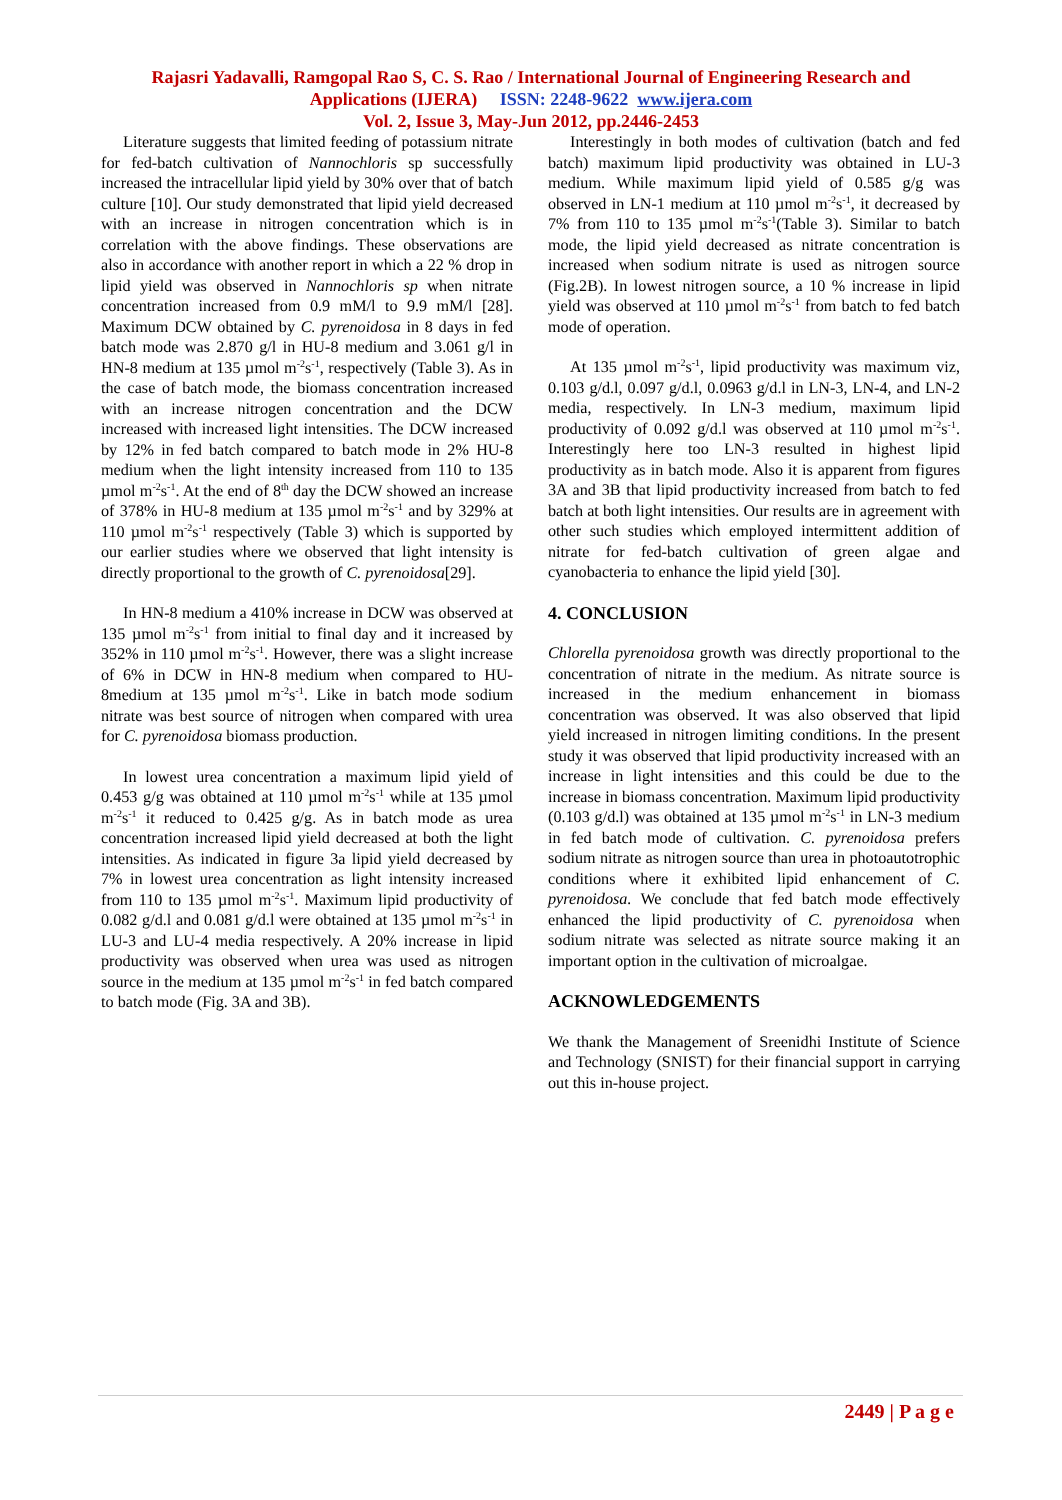Rajasri Yadavalli, Ramgopal Rao S, C. S. Rao / International Journal of Engineering Research and
Applications (IJERA) ISSN: 2248-9622 www.ijera.com
Vol. 2, Issue 3, May-Jun 2012, pp.2446-2453
Literature suggests that limited feeding of potassium nitrate for fed-batch cultivation of Nannochloris sp successfully increased the intracellular lipid yield by 30% over that of batch culture [10]. Our study demonstrated that lipid yield decreased with an increase in nitrogen concentration which is in correlation with the above findings. These observations are also in accordance with another report in which a 22 % drop in lipid yield was observed in Nannochloris sp when nitrate concentration increased from 0.9 mM/l to 9.9 mM/l [28]. Maximum DCW obtained by C. pyrenoidosa in 8 days in fed batch mode was 2.870 g/l in HU-8 medium and 3.061 g/l in HN-8 medium at 135 µmol m<sup>-2</sup>s<sup>-1</sup>, respectively (Table 3). As in the case of batch mode, the biomass concentration increased with an increase nitrogen concentration and the DCW increased with increased light intensities. The DCW increased by 12% in fed batch compared to batch mode in 2% HU-8 medium when the light intensity increased from 110 to 135 µmol m<sup>-2</sup>s<sup>-1</sup>. At the end of 8<sup>th</sup> day the DCW showed an increase of 378% in HU-8 medium at 135 µmol m<sup>-2</sup>s<sup>-1</sup> and by 329% at 110 µmol m<sup>-2</sup>s<sup>-1</sup> respectively (Table 3) which is supported by our earlier studies where we observed that light intensity is directly proportional to the growth of C. pyrenoidosa[29].
In HN-8 medium a 410% increase in DCW was observed at 135 µmol m<sup>-2</sup>s<sup>-1</sup> from initial to final day and it increased by 352% in 110 µmol m<sup>-2</sup>s<sup>-1</sup>. However, there was a slight increase of 6% in DCW in HN-8 medium when compared to HU-8medium at 135 µmol m<sup>-2</sup>s<sup>-1</sup>. Like in batch mode sodium nitrate was best source of nitrogen when compared with urea for C. pyrenoidosa biomass production.
In lowest urea concentration a maximum lipid yield of 0.453 g/g was obtained at 110 µmol m<sup>-2</sup>s<sup>-1</sup> while at 135 µmol m<sup>-2</sup>s<sup>-1</sup> it reduced to 0.425 g/g. As in batch mode as urea concentration increased lipid yield decreased at both the light intensities. As indicated in figure 3a lipid yield decreased by 7% in lowest urea concentration as light intensity increased from 110 to 135 µmol m<sup>-2</sup>s<sup>-1</sup>. Maximum lipid productivity of 0.082 g/d.l and 0.081 g/d.l were obtained at 135 µmol m<sup>-2</sup>s<sup>-1</sup> in LU-3 and LU-4 media respectively. A 20% increase in lipid productivity was observed when urea was used as nitrogen source in the medium at 135 µmol m<sup>-2</sup>s<sup>-1</sup> in fed batch compared to batch mode (Fig. 3A and 3B).
Interestingly in both modes of cultivation (batch and fed batch) maximum lipid productivity was obtained in LU-3 medium. While maximum lipid yield of 0.585 g/g was observed in LN-1 medium at 110 µmol m<sup>-2</sup>s<sup>-1</sup>, it decreased by 7% from 110 to 135 µmol m<sup>-2</sup>s<sup>-1</sup>(Table 3). Similar to batch mode, the lipid yield decreased as nitrate concentration is increased when sodium nitrate is used as nitrogen source (Fig.2B). In lowest nitrogen source, a 10 % increase in lipid yield was observed at 110 µmol m<sup>-2</sup>s<sup>-1</sup> from batch to fed batch mode of operation.
At 135 µmol m<sup>-2</sup>s<sup>-1</sup>, lipid productivity was maximum viz, 0.103 g/d.l, 0.097 g/d.l, 0.0963 g/d.l in LN-3, LN-4, and LN-2 media, respectively. In LN-3 medium, maximum lipid productivity of 0.092 g/d.l was observed at 110 µmol m<sup>-2</sup>s<sup>-1</sup>. Interestingly here too LN-3 resulted in highest lipid productivity as in batch mode. Also it is apparent from figures 3A and 3B that lipid productivity increased from batch to fed batch at both light intensities. Our results are in agreement with other such studies which employed intermittent addition of nitrate for fed-batch cultivation of green algae and cyanobacteria to enhance the lipid yield [30].
4. CONCLUSION
Chlorella pyrenoidosa growth was directly proportional to the concentration of nitrate in the medium. As nitrate source is increased in the medium enhancement in biomass concentration was observed. It was also observed that lipid yield increased in nitrogen limiting conditions. In the present study it was observed that lipid productivity increased with an increase in light intensities and this could be due to the increase in biomass concentration. Maximum lipid productivity (0.103 g/d.l) was obtained at 135 µmol m<sup>-2</sup>s<sup>-1</sup> in LN-3 medium in fed batch mode of cultivation. C. pyrenoidosa prefers sodium nitrate as nitrogen source than urea in photoautotrophic conditions where it exhibited lipid enhancement of C. pyrenoidosa. We conclude that fed batch mode effectively enhanced the lipid productivity of C. pyrenoidosa when sodium nitrate was selected as nitrate source making it an important option in the cultivation of microalgae.
ACKNOWLEDGEMENTS
We thank the Management of Sreenidhi Institute of Science and Technology (SNIST) for their financial support in carrying out this in-house project.
2449 | P a g e